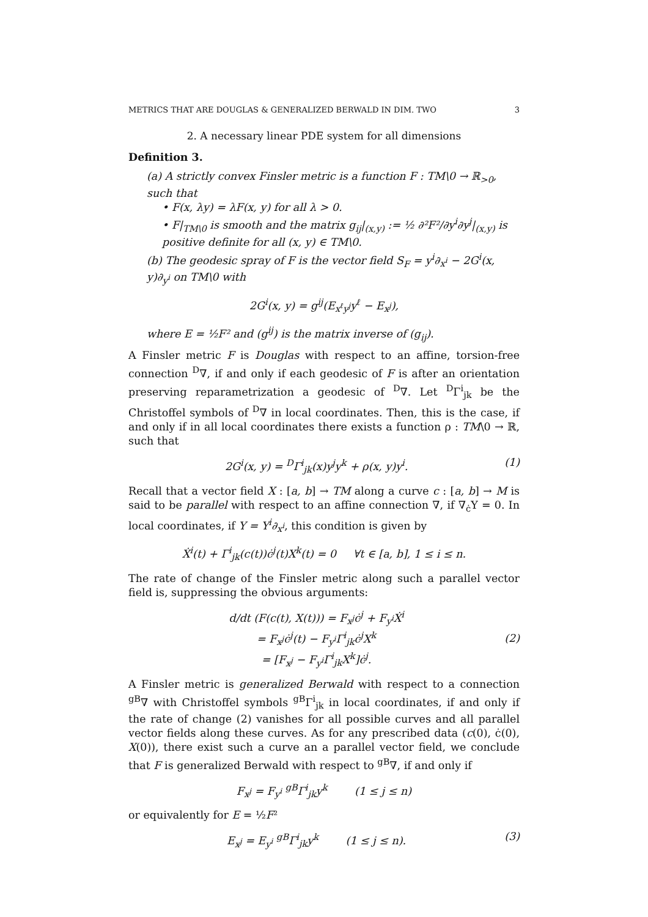METRICS THAT ARE DOUGLAS & GENERALIZED BERWALD IN DIM. TWO 3
2. A necessary linear PDE system for all dimensions
Definition 3.
(a) A strictly convex Finsler metric is a function F : TM\0 → ℝ<sub>>0</sub>, such that
• F(x, λy) = λF(x, y) for all λ > 0.
• F|<sub>TM\0</sub> is smooth and the matrix g<sub>ij</sub>|<sub>(x,y)</sub> := ½ ∂²F²/∂y<sup>i</sup>∂y<sup>j</sup>|<sub>(x,y)</sub> is positive definite for all (x, y) ∈ TM\0.
(b) The geodesic spray of F is the vector field S<sub>F</sub> = y<sup>i</sup>∂<sub>x<sup>i</sup></sub> − 2G<sup>i</sup>(x, y)∂<sub>y<sup>i</sup></sub> on TM\0 with
2G<sup>i</sup>(x, y) = g<sup>ij</sup>(E<sub>x<sup>ℓ</sup>y<sup>j</sup></sub>y<sup>ℓ</sup> − E<sub>x<sup>j</sup></sub>),
where E = ½F² and (g<sup>ij</sup>) is the matrix inverse of (g<sub>ij</sub>).
A Finsler metric F is Douglas with respect to an affine, torsion-free connection <sup>D</sup>∇, if and only if each geodesic of F is after an orientation preserving reparametrization a geodesic of <sup>D</sup>∇. Let <sup>D</sup>Γ<sup>i</sup><sub>jk</sub> be the Christoffel symbols of <sup>D</sup>∇ in local coordinates. Then, this is the case, if and only if in all local coordinates there exists a function ρ : TM\0 → ℝ, such that
2G<sup>i</sup>(x, y) = <sup>D</sup>Γ<sup>i</sup><sub>jk</sub>(x)y<sup>j</sup>y<sup>k</sup> + ρ(x, y)y<sup>i</sup>. (1)
Recall that a vector field X : [a, b] → TM along a curve c : [a, b] → M is said to be parallel with respect to an affine connection ∇, if ∇<sub>ċ</sub>Y = 0. In local coordinates, if Y = Y<sup>i</sup>∂<sub>x<sup>i</sup></sub>, this condition is given by
Ẋ<sup>i</sup>(t) + Γ<sup>i</sup><sub>jk</sub>(c(t))ċ<sup>j</sup>(t)X<sup>k</sup>(t) = 0 ∀t ∈ [a, b], 1 ≤ i ≤ n.
The rate of change of the Finsler metric along such a parallel vector field is, suppressing the obvious arguments:
d/dt (F(c(t), X(t))) = F<sub>x<sup>j</sup></sub>ċ<sup>j</sup> + F<sub>y<sup>i</sup></sub>Ẋ<sup>i</sup>
= F<sub>x<sup>j</sup></sub>ċ<sup>j</sup>(t) − F<sub>y<sup>i</sup></sub>Γ<sup>i</sup><sub>jk</sub>ċ<sup>j</sup>X<sup>k</sup>
= [F<sub>x<sup>j</sup></sub> − F<sub>y<sup>i</sup></sub>Γ<sup>i</sup><sub>jk</sub>X<sup>k</sup>]ċ<sup>j</sup>. (2)
A Finsler metric is generalized Berwald with respect to a connection <sup>gB</sup>∇ with Christoffel symbols <sup>gB</sup>Γ<sup>i</sup><sub>jk</sub> in local coordinates, if and only if the rate of change (2) vanishes for all possible curves and all parallel vector fields along these curves. As for any prescribed data (c(0), ċ(0), X(0)), there exist such a curve an a parallel vector field, we conclude that F is generalized Berwald with respect to <sup>gB</sup>∇, if and only if
F<sub>x<sup>j</sup></sub> = F<sub>y<sup>i</sup></sub> <sup>gB</sup>Γ<sup>i</sup><sub>jk</sub>y<sup>k</sup> (1 ≤ j ≤ n)
or equivalently for E = ½F²
E<sub>x<sup>j</sup></sub> = E<sub>y<sup>i</sup></sub> <sup>gB</sup>Γ<sup>i</sup><sub>jk</sub>y<sup>k</sup> (1 ≤ j ≤ n). (3)